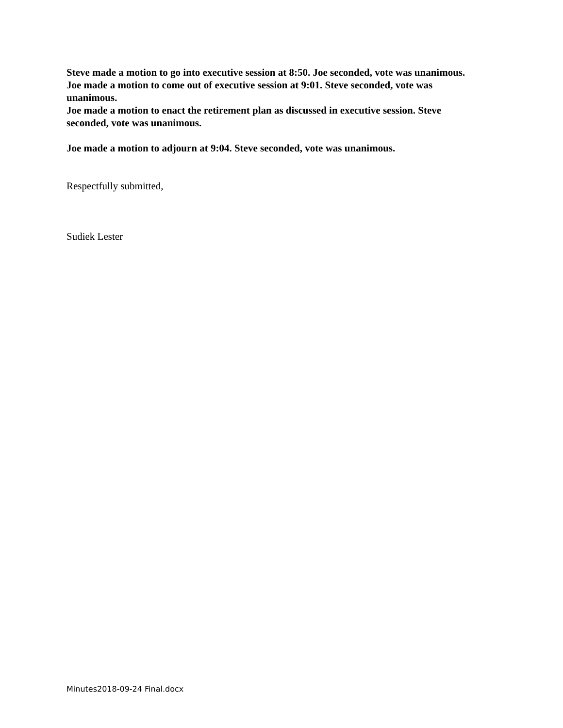Steve made a motion to go into executive session at 8:50. Joe seconded, vote was unanimous.
Joe made a motion to come out of executive session at 9:01. Steve seconded, vote was unanimous.
Joe made a motion to enact the retirement plan as discussed in executive session. Steve seconded, vote was unanimous.
Joe made a motion to adjourn at 9:04. Steve seconded, vote was unanimous.
Respectfully submitted,
Sudiek Lester
Minutes2018-09-24 Final.docx